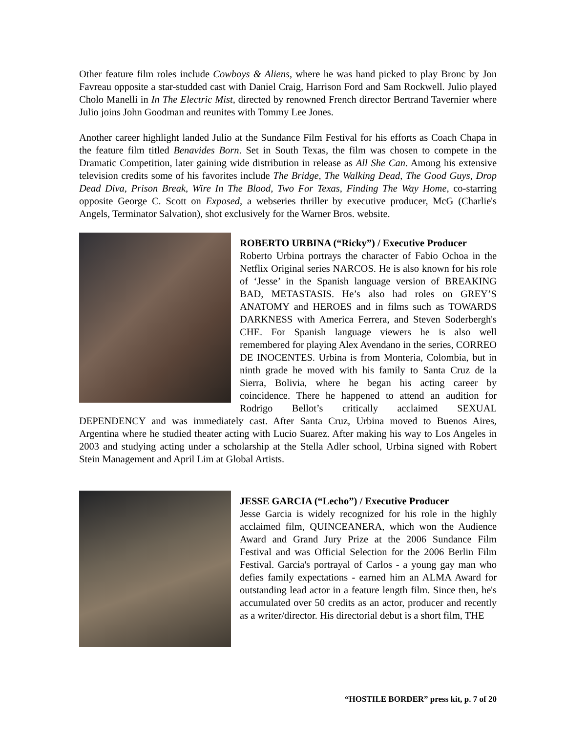Other feature film roles include Cowboys & Aliens, where he was hand picked to play Bronc by Jon Favreau opposite a star-studded cast with Daniel Craig, Harrison Ford and Sam Rockwell. Julio played Cholo Manelli in In The Electric Mist, directed by renowned French director Bertrand Tavernier where Julio joins John Goodman and reunites with Tommy Lee Jones.
Another career highlight landed Julio at the Sundance Film Festival for his efforts as Coach Chapa in the feature film titled Benavides Born. Set in South Texas, the film was chosen to compete in the Dramatic Competition, later gaining wide distribution in release as All She Can. Among his extensive television credits some of his favorites include The Bridge, The Walking Dead, The Good Guys, Drop Dead Diva, Prison Break, Wire In The Blood, Two For Texas, Finding The Way Home, co-starring opposite George C. Scott on Exposed, a webseries thriller by executive producer, McG (Charlie's Angels, Terminator Salvation), shot exclusively for the Warner Bros. website.
ROBERTO URBINA (“Ricky”) / Executive Producer
Roberto Urbina portrays the character of Fabio Ochoa in the Netflix Original series NARCOS. He is also known for his role of ‘Jesse’ in the Spanish language version of BREAKING BAD, METASTASIS. He’s also had roles on GREY’S ANATOMY and HEROES and in films such as TOWARDS DARKNESS with America Ferrera, and Steven Soderbergh's CHE. For Spanish language viewers he is also well remembered for playing Alex Avendano in the series, CORREO DE INOCENTES. Urbina is from Monteria, Colombia, but in ninth grade he moved with his family to Santa Cruz de la Sierra, Bolivia, where he began his acting career by coincidence. There he happened to attend an audition for Rodrigo Bellot’s critically acclaimed SEXUAL DEPENDENCY and was immediately cast. After Santa Cruz, Urbina moved to Buenos Aires, Argentina where he studied theater acting with Lucio Suarez. After making his way to Los Angeles in 2003 and studying acting under a scholarship at the Stella Adler school, Urbina signed with Robert Stein Management and April Lim at Global Artists.
JESSE GARCIA (“Lecho”) / Executive Producer
Jesse Garcia is widely recognized for his role in the highly acclaimed film, QUINCEANERA, which won the Audience Award and Grand Jury Prize at the 2006 Sundance Film Festival and was Official Selection for the 2006 Berlin Film Festival. Garcia's portrayal of Carlos - a young gay man who defies family expectations - earned him an ALMA Award for outstanding lead actor in a feature length film. Since then, he's accumulated over 50 credits as an actor, producer and recently as a writer/director. His directorial debut is a short film, THE
“HOSTILE BORDER” press kit, p. 7 of 20